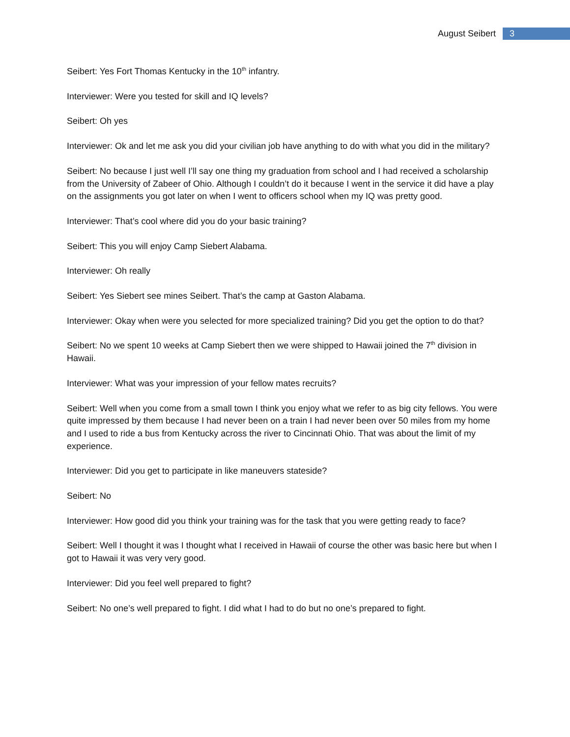August Seibert 3
Seibert: Yes Fort Thomas Kentucky in the 10<sup>th</sup> infantry.
Interviewer: Were you tested for skill and IQ levels?
Seibert: Oh yes
Interviewer: Ok and let me ask you did your civilian job have anything to do with what you did in the military?
Seibert: No because I just well I’ll say one thing my graduation from school and I had received a scholarship from the University of Zabeer of Ohio. Although I couldn’t do it because I went in the service it did have a play on the assignments you got later on when I went to officers school when my IQ was pretty good.
Interviewer: That’s cool where did you do your basic training?
Seibert: This you will enjoy Camp Siebert Alabama.
Interviewer: Oh really
Seibert: Yes Siebert see mines Seibert. That’s the camp at Gaston Alabama.
Interviewer: Okay when were you selected for more specialized training? Did you get the option to do that?
Seibert: No we spent 10 weeks at Camp Siebert then we were shipped to Hawaii joined the 7<sup>th</sup> division in Hawaii.
Interviewer: What was your impression of your fellow mates recruits?
Seibert: Well when you come from a small town I think you enjoy what we refer to as big city fellows. You were quite impressed by them because I had never been on a train I had never been over 50 miles from my home and I used to ride a bus from Kentucky across the river to Cincinnati Ohio. That was about the limit of my experience.
Interviewer: Did you get to participate in like maneuvers stateside?
Seibert: No
Interviewer: How good did you think your training was for the task that you were getting ready to face?
Seibert: Well I thought it was I thought what I received in Hawaii of course the other was basic here but when I got to Hawaii it was very very good.
Interviewer: Did you feel well prepared to fight?
Seibert: No one’s well prepared to fight. I did what I had to do but no one’s prepared to fight.